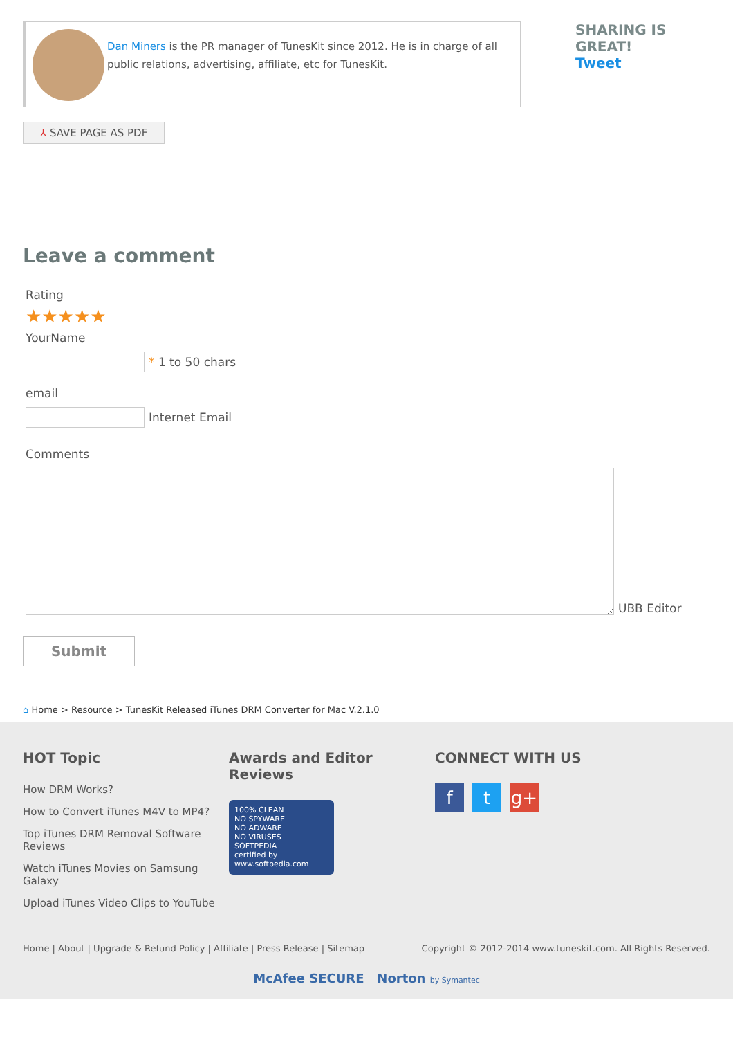Dan Miners is the PR manager of TunesKit since 2012. He is in charge of all public relations, advertising, affiliate, etc for TunesKit.
SHARING IS GREAT!
Tweet
⅄ SAVE PAGE AS PDF
Leave a comment
Rating
★★★★★
YourName
* 1 to 50 chars
email
Internet Email
Comments
UBB Editor
Submit
⌂ Home > Resource > TunesKit Released iTunes DRM Converter for Mac V.2.1.0
HOT Topic
How DRM Works?
How to Convert iTunes M4V to MP4?
Top iTunes DRM Removal Software Reviews
Watch iTunes Movies on Samsung Galaxy
Upload iTunes Video Clips to YouTube
Awards and Editor Reviews
100% CLEAN
NO SPYWARE
NO ADWARE
NO VIRUSES
SOFTPEDIA
certified by www.softpedia.com
CONNECT WITH US
ft g+
Home | About | Upgrade & Refund Policy | Affiliate | Press Release | Sitemap Copyright © 2012-2014 www.tuneskit.com. All Rights Reserved.
McAfee SECURE Norton by Symantec